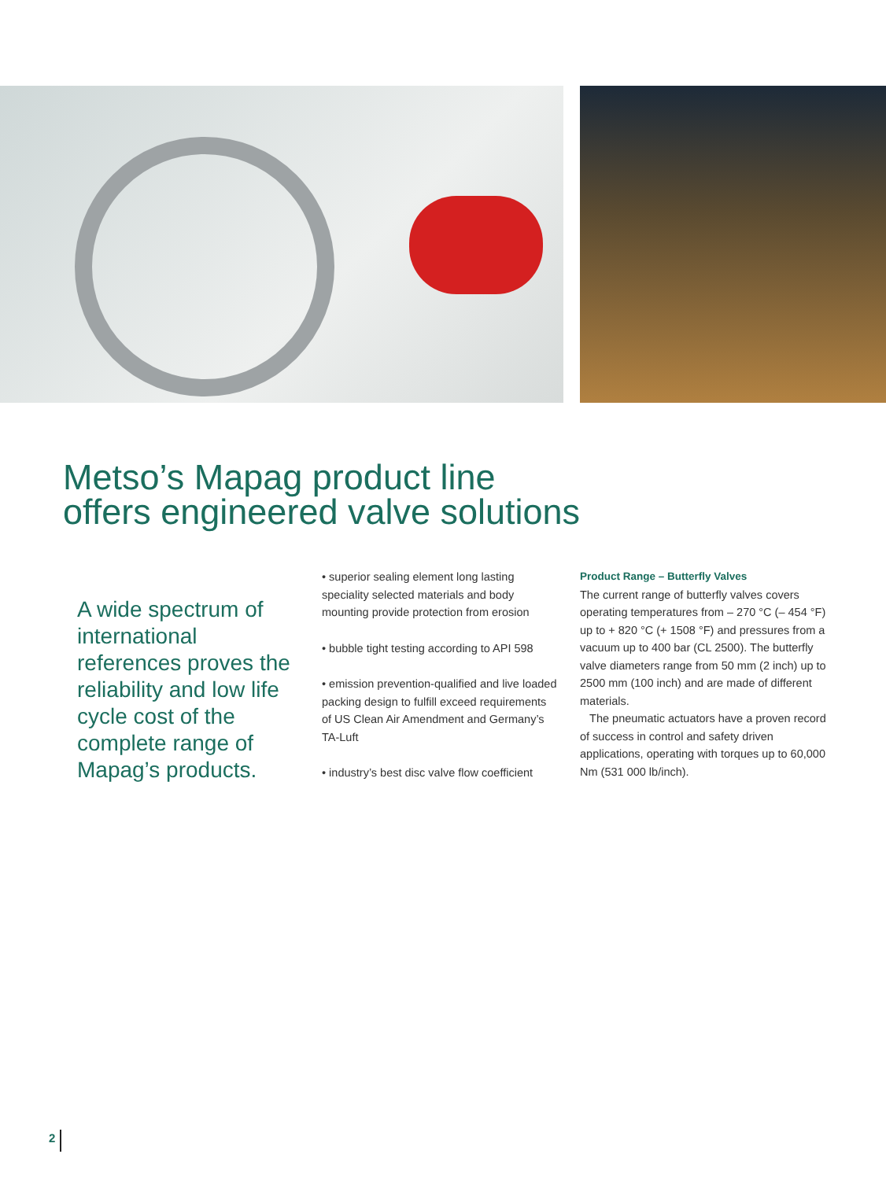Metso’s Mapag product line
offers engineered valve solutions
A wide spectrum of international references proves the reliability and low life cycle cost of the complete range of Mapag’s products.
• superior sealing element long lasting speciality selected materials and body mounting provide protection from erosion
• bubble tight testing according to API 598
• emission prevention-qualified and live loaded packing design to fulfill exceed requirements of US Clean Air Amendment and Germany’s TA-Luft
• industry’s best disc valve flow coefficient
Product Range – Butterfly Valves
The current range of butterfly valves covers operating temperatures from – 270 °C (– 454 °F) up to + 820 °C (+ 1508 °F) and pressures from a vacuum up to 400 bar (CL 2500). The butterfly valve diameters range from 50 mm (2 inch) up to 2500 mm (100 inch) and are made of different materials.
The pneumatic actuators have a proven record of success in control and safety driven applications, operating with torques up to 60,000 Nm (531 000 lb/inch).
2